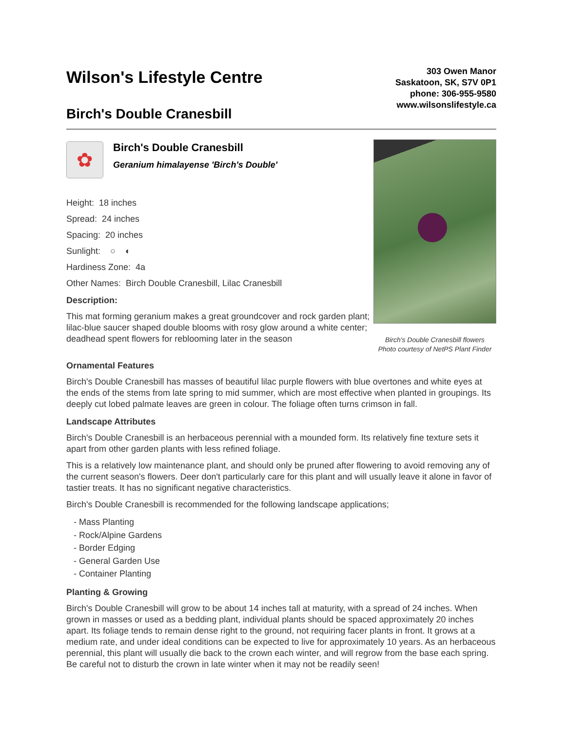Wilson's Lifestyle Centre
Birch's Double Cranesbill
303 Owen Manor
Saskatoon, SK, S7V 0P1
phone: 306-955-9580
www.wilsonslifestyle.ca
✿
Birch's Double Cranesbill
Geranium himalayense 'Birch's Double'
Height: 18 inches
Spread: 24 inches
Spacing: 20 inches
Sunlight: ○ ◐
Hardiness Zone: 4a
Other Names: Birch Double Cranesbill, Lilac Cranesbill
Description:
This mat forming geranium makes a great groundcover and rock garden plant; lilac-blue saucer shaped double blooms with rosy glow around a white center; deadhead spent flowers for reblooming later in the season
Birch's Double Cranesbill flowers
Photo courtesy of NetPS Plant Finder
Ornamental Features
Birch's Double Cranesbill has masses of beautiful lilac purple flowers with blue overtones and white eyes at the ends of the stems from late spring to mid summer, which are most effective when planted in groupings. Its deeply cut lobed palmate leaves are green in colour. The foliage often turns crimson in fall.
Landscape Attributes
Birch's Double Cranesbill is an herbaceous perennial with a mounded form. Its relatively fine texture sets it apart from other garden plants with less refined foliage.
This is a relatively low maintenance plant, and should only be pruned after flowering to avoid removing any of the current season's flowers. Deer don't particularly care for this plant and will usually leave it alone in favor of tastier treats. It has no significant negative characteristics.
Birch's Double Cranesbill is recommended for the following landscape applications;
- Mass Planting
- Rock/Alpine Gardens
- Border Edging
- General Garden Use
- Container Planting
Planting & Growing
Birch's Double Cranesbill will grow to be about 14 inches tall at maturity, with a spread of 24 inches. When grown in masses or used as a bedding plant, individual plants should be spaced approximately 20 inches apart. Its foliage tends to remain dense right to the ground, not requiring facer plants in front. It grows at a medium rate, and under ideal conditions can be expected to live for approximately 10 years. As an herbaceous perennial, this plant will usually die back to the crown each winter, and will regrow from the base each spring. Be careful not to disturb the crown in late winter when it may not be readily seen!